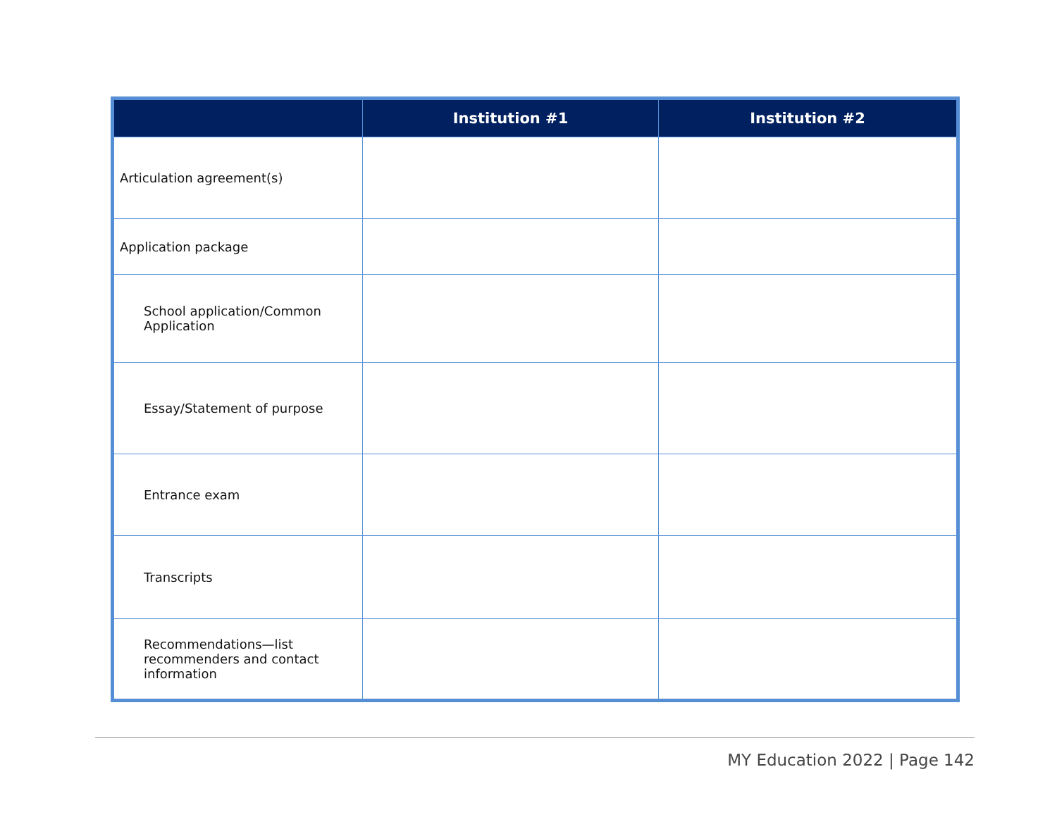| | Institution #1 | Institution #2 |
| --- | --- | --- |
| Articulation agreement(s) | | |
| Application package | | |
| School application/Common Application | | |
| Essay/Statement of purpose | | |
| Entrance exam | | |
| Transcripts | | |
| Recommendations—list recommenders and contact information | | |
MY Education 2022 | Page 142